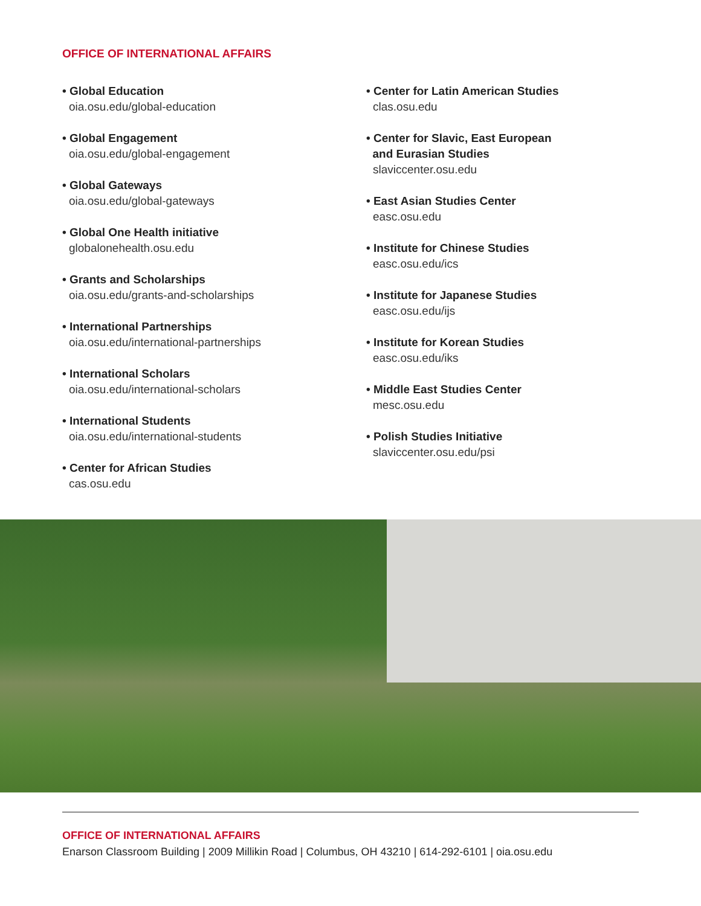OFFICE OF INTERNATIONAL AFFAIRS
• Global Education
oia.osu.edu/global-education
• Global Engagement
oia.osu.edu/global-engagement
• Global Gateways
oia.osu.edu/global-gateways
• Global One Health initiative
globalonehealth.osu.edu
• Grants and Scholarships
oia.osu.edu/grants-and-scholarships
• International Partnerships
oia.osu.edu/international-partnerships
• International Scholars
oia.osu.edu/international-scholars
• International Students
oia.osu.edu/international-students
• Center for African Studies
cas.osu.edu
• Center for Latin American Studies
clas.osu.edu
• Center for Slavic, East European
and Eurasian Studies
slaviccenter.osu.edu
• East Asian Studies Center
easc.osu.edu
• Institute for Chinese Studies
easc.osu.edu/ics
• Institute for Japanese Studies
easc.osu.edu/ijs
• Institute for Korean Studies
easc.osu.edu/iks
• Middle East Studies Center
mesc.osu.edu
• Polish Studies Initiative
slaviccenter.osu.edu/psi
OFFICE OF INTERNATIONAL AFFAIRS
Enarson Classroom Building | 2009 Millikin Road | Columbus, OH 43210 | 614-292-6101 | oia.osu.edu